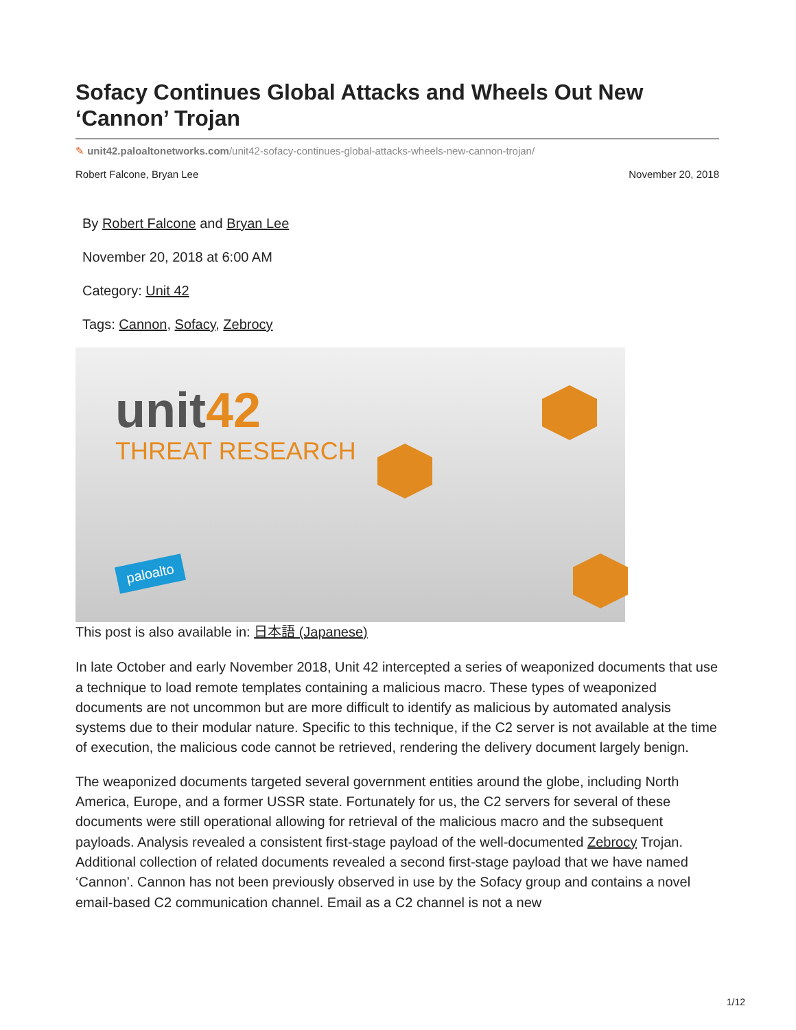Sofacy Continues Global Attacks and Wheels Out New ‘Cannon’ Trojan
✎ unit42.paloaltonetworks.com/unit42-sofacy-continues-global-attacks-wheels-new-cannon-trojan/
Robert Falcone, Bryan Lee November 20, 2018
By Robert Falcone and Bryan Lee
November 20, 2018 at 6:00 AM
Category: Unit 42
Tags: Cannon, Sofacy, Zebrocy
unit42
THREAT RESEARCH
paloalto
This post is also available in: 日本語 (Japanese)
In late October and early November 2018, Unit 42 intercepted a series of weaponized documents that use a technique to load remote templates containing a malicious macro. These types of weaponized documents are not uncommon but are more difficult to identify as malicious by automated analysis systems due to their modular nature. Specific to this technique, if the C2 server is not available at the time of execution, the malicious code cannot be retrieved, rendering the delivery document largely benign.
The weaponized documents targeted several government entities around the globe, including North America, Europe, and a former USSR state. Fortunately for us, the C2 servers for several of these documents were still operational allowing for retrieval of the malicious macro and the subsequent payloads. Analysis revealed a consistent first-stage payload of the well-documented Zebrocy Trojan. Additional collection of related documents revealed a second first-stage payload that we have named ‘Cannon’. Cannon has not been previously observed in use by the Sofacy group and contains a novel email-based C2 communication channel. Email as a C2 channel is not a new
1/12